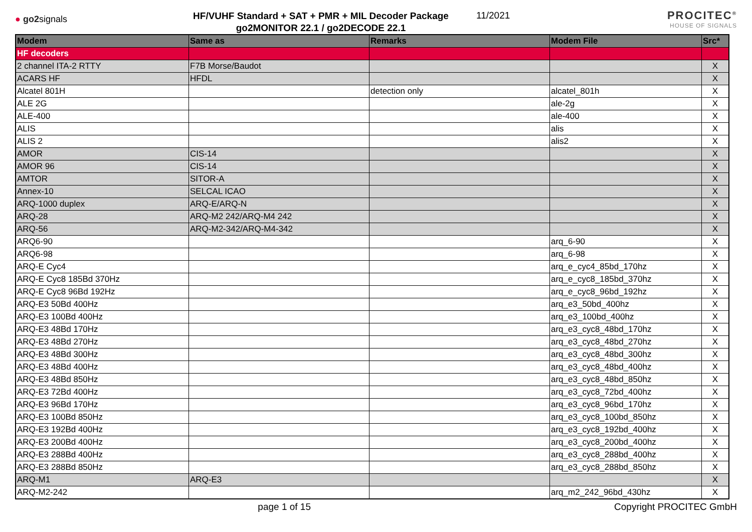● go2signals
HF/VUHF Standard + SAT + PMR + MIL Decoder Package
go2MONITOR 22.1 / go2DECODE 22.1
11/2021
PROCITEC<sup>®</sup>
HOUSE OF SIGNALS
| Modem | Same as | Remarks | Modem File | Src* |
| --- | --- | --- | --- | --- |
| HF decoders | | | | |
| 2 channel ITA-2 RTTY | F7B Morse/Baudot | | | X |
| ACARS HF | HFDL | | | X |
| Alcatel 801H | | detection only | alcatel_801h | X |
| ALE 2G | | | ale-2g | X |
| ALE-400 | | | ale-400 | X |
| ALIS | | | alis | X |
| ALIS 2 | | | alis2 | X |
| AMOR | CIS-14 | | | X |
| AMOR 96 | CIS-14 | | | X |
| AMTOR | SITOR-A | | | X |
| Annex-10 | SELCAL ICAO | | | X |
| ARQ-1000 duplex | ARQ-E/ARQ-N | | | X |
| ARQ-28 | ARQ-M2 242/ARQ-M4 242 | | | X |
| ARQ-56 | ARQ-M2-342/ARQ-M4-342 | | | X |
| ARQ6-90 | | | arq_6-90 | X |
| ARQ6-98 | | | arq_6-98 | X |
| ARQ-E Cyc4 | | | arq_e_cyc4_85bd_170hz | X |
| ARQ-E Cyc8 185Bd 370Hz | | | arq_e_cyc8_185bd_370hz | X |
| ARQ-E Cyc8 96Bd 192Hz | | | arq_e_cyc8_96bd_192hz | X |
| ARQ-E3 50Bd 400Hz | | | arq_e3_50bd_400hz | X |
| ARQ-E3 100Bd 400Hz | | | arq_e3_100bd_400hz | X |
| ARQ-E3 48Bd 170Hz | | | arq_e3_cyc8_48bd_170hz | X |
| ARQ-E3 48Bd 270Hz | | | arq_e3_cyc8_48bd_270hz | X |
| ARQ-E3 48Bd 300Hz | | | arq_e3_cyc8_48bd_300hz | X |
| ARQ-E3 48Bd 400Hz | | | arq_e3_cyc8_48bd_400hz | X |
| ARQ-E3 48Bd 850Hz | | | arq_e3_cyc8_48bd_850hz | X |
| ARQ-E3 72Bd 400Hz | | | arq_e3_cyc8_72bd_400hz | X |
| ARQ-E3 96Bd 170Hz | | | arq_e3_cyc8_96bd_170hz | X |
| ARQ-E3 100Bd 850Hz | | | arq_e3_cyc8_100bd_850hz | X |
| ARQ-E3 192Bd 400Hz | | | arq_e3_cyc8_192bd_400hz | X |
| ARQ-E3 200Bd 400Hz | | | arq_e3_cyc8_200bd_400hz | X |
| ARQ-E3 288Bd 400Hz | | | arq_e3_cyc8_288bd_400hz | X |
| ARQ-E3 288Bd 850Hz | | | arq_e3_cyc8_288bd_850hz | X |
| ARQ-M1 | ARQ-E3 | | | X |
| ARQ-M2-242 | | | arq_m2_242_96bd_430hz | X |
page 1 of 15 Copyright PROCITEC GmbH